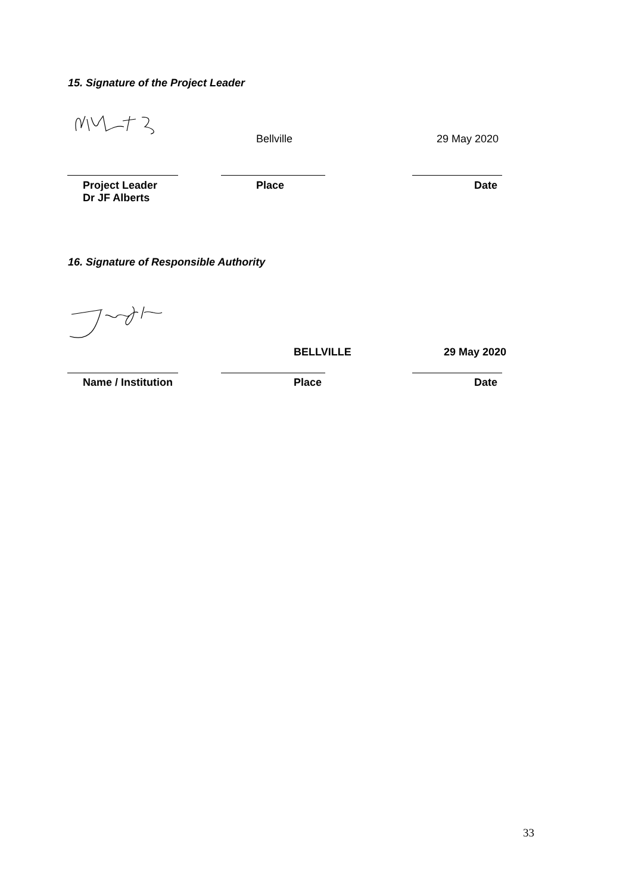15. Signature of the Project Leader
Bellville 29 May 2020
Project Leader
Dr JF Alberts
Place Date
16. Signature of Responsible Authority
BELLVILLE 29 May 2020
Name / Institution Place Date
33